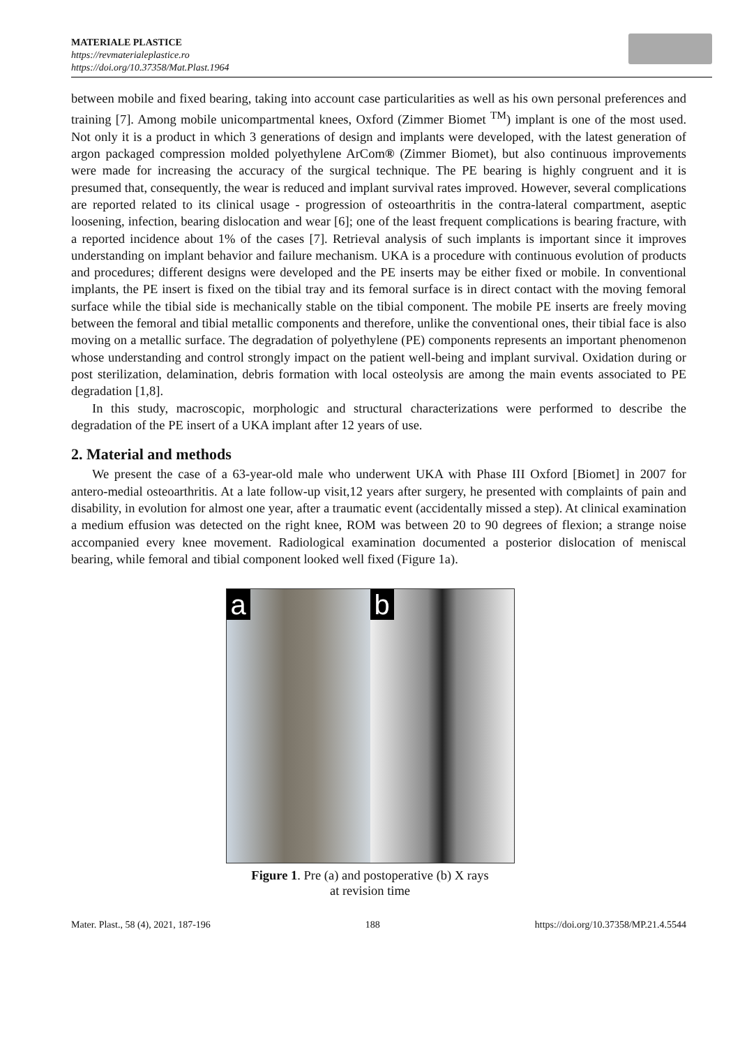MATERIALE PLASTICE
https://revmaterialeplastice.ro
https://doi.org/10.37358/Mat.Plast.1964
between mobile and fixed bearing, taking into account case particularities as well as his own personal preferences and training [7]. Among mobile unicompartmental knees, Oxford (Zimmer Biomet <sup>TM</sup>) implant is one of the most used. Not only it is a product in which 3 generations of design and implants were developed, with the latest generation of argon packaged compression molded polyethylene ArCom® (Zimmer Biomet), but also continuous improvements were made for increasing the accuracy of the surgical technique. The PE bearing is highly congruent and it is presumed that, consequently, the wear is reduced and implant survival rates improved. However, several complications are reported related to its clinical usage - progression of osteoarthritis in the contra-lateral compartment, aseptic loosening, infection, bearing dislocation and wear [6]; one of the least frequent complications is bearing fracture, with a reported incidence about 1% of the cases [7]. Retrieval analysis of such implants is important since it improves understanding on implant behavior and failure mechanism. UKA is a procedure with continuous evolution of products and procedures; different designs were developed and the PE inserts may be either fixed or mobile. In conventional implants, the PE insert is fixed on the tibial tray and its femoral surface is in direct contact with the moving femoral surface while the tibial side is mechanically stable on the tibial component. The mobile PE inserts are freely moving between the femoral and tibial metallic components and therefore, unlike the conventional ones, their tibial face is also moving on a metallic surface. The degradation of polyethylene (PE) components represents an important phenomenon whose understanding and control strongly impact on the patient well-being and implant survival. Oxidation during or post sterilization, delamination, debris formation with local osteolysis are among the main events associated to PE degradation [1,8].
In this study, macroscopic, morphologic and structural characterizations were performed to describe the degradation of the PE insert of a UKA implant after 12 years of use.
2. Material and methods
We present the case of a 63-year-old male who underwent UKA with Phase III Oxford [Biomet] in 2007 for antero-medial osteoarthritis. At a late follow-up visit,12 years after surgery, he presented with complaints of pain and disability, in evolution for almost one year, after a traumatic event (accidentally missed a step). At clinical examination a medium effusion was detected on the right knee, ROM was between 20 to 90 degrees of flexion; a strange noise accompanied every knee movement. Radiological examination documented a posterior dislocation of meniscal bearing, while femoral and tibial component looked well fixed (Figure 1a).
a b
Figure 1. Pre (a) and postoperative (b) X rays
at revision time
Mater. Plast., 58 (4), 2021, 187-196 188 https://doi.org/10.37358/MP.21.4.5544